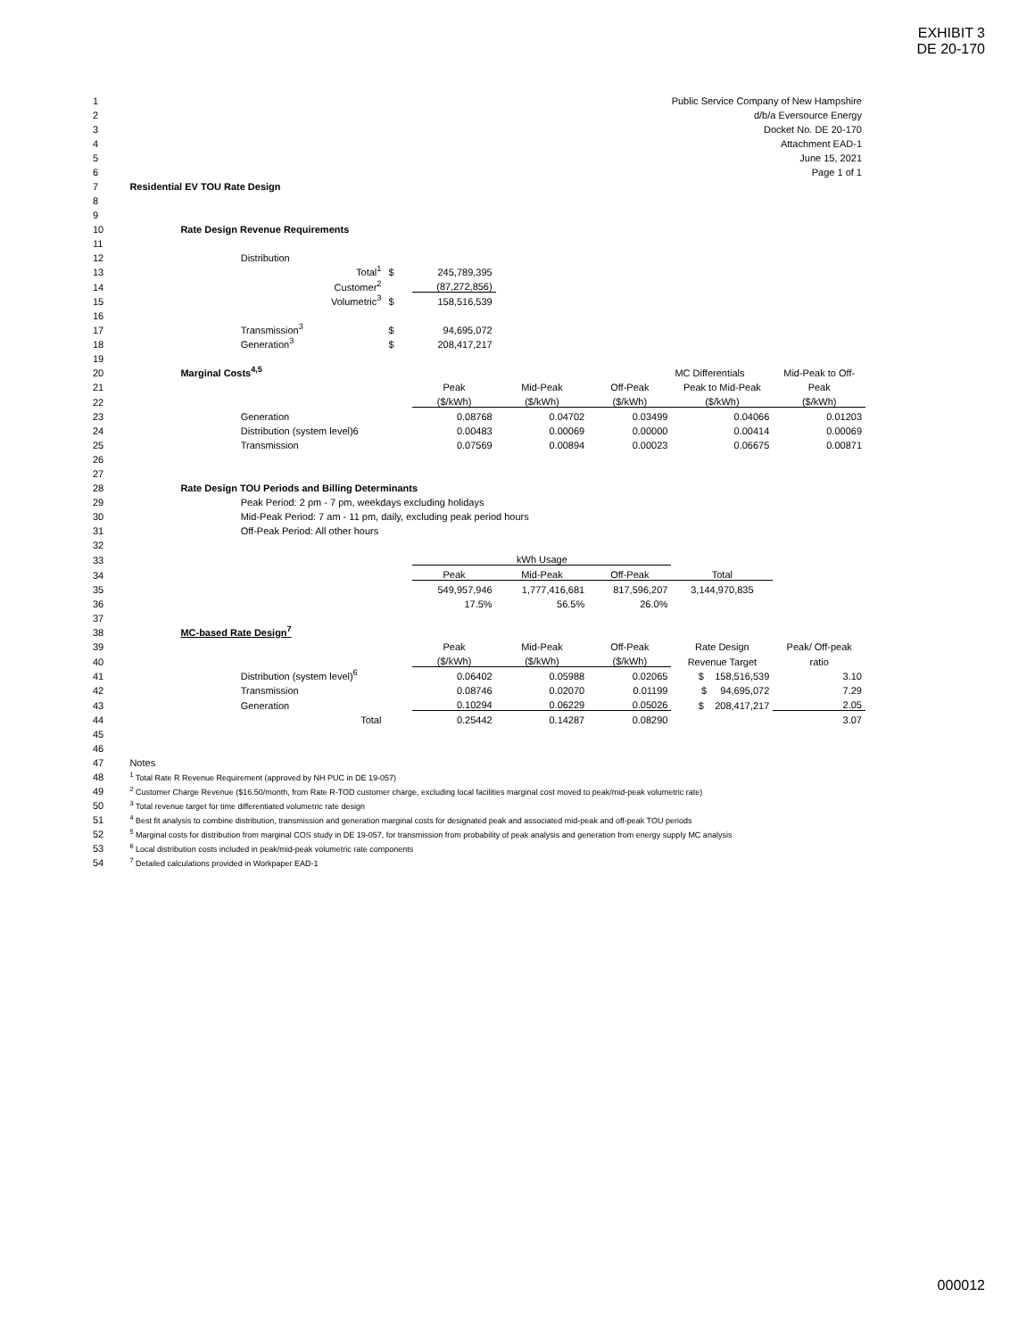EXHIBIT 3
DE 20-170
| 1 | Public Service Company of New Hampshire | | | | | | | | |
| 2 | d/b/a Eversource Energy | | | | | | | | |
| 3 | Docket No. DE 20-170 | | | | | | | | |
| 4 | Attachment EAD-1 | | | | | | | | |
| 5 | June 15, 2021 | | | | | | | | |
| 6 | Page 1 of 1 | | | | | | | | |
| 7 | Residential EV TOU Rate Design | | | | | | | | |
| 8 | | | | | | | | | |
| 9 | | | | | | | | | |
| 10 | | Rate Design Revenue Requirements | | | | | | | |
| 11 | | | | | | | | | |
| 12 | | | Distribution | | | | | | |
| 13 | | | Total<sup>1</sup> | $ | 245,789,395 | | | | |
| 14 | | | Customer<sup>2</sup> | | (87,272,856) | | | | |
| 15 | | | Volumetric<sup>3</sup> | $ | 158,516,539 | | | | |
| 16 | | | | | | | | | |
| 17 | | | Transmission<sup>3</sup> | $ | 94,695,072 | | | | |
| 18 | | | Generation<sup>3</sup> | $ | 208,417,217 | | | | |
| 19 | | | | | | | | | |
| 20 | | Marginal Costs<sup>4,5</sup> | | | | | | MC Differentials | Mid-Peak to Off- |
| 21 | | | | | Peak | Mid-Peak | Off-Peak | Peak to Mid-Peak | Peak |
| 22 | | | | | ($/kWh) | ($/kWh) | ($/kWh) | ($/kWh) | ($/kWh) |
| 23 | | | Generation | | 0.08768 | 0.04702 | 0.03499 | 0.04066 | 0.01203 |
| 24 | | | Distribution (system level)6 | | 0.00483 | 0.00069 | 0.00000 | 0.00414 | 0.00069 |
| 25 | | | Transmission | | 0.07569 | 0.00894 | 0.00023 | 0.06675 | 0.00871 |
| 26 | | | | | | | | | |
| 27 | | | | | | | | | |
| 28 | | Rate Design TOU Periods and Billing Determinants | | | | | | | |
| 29 | | | Peak Period: 2 pm - 7 pm, weekdays excluding holidays | | | | | | |
| 30 | | | Mid-Peak Period: 7 am - 11 pm, daily, excluding peak period hours | | | | | | |
| 31 | | | Off-Peak Period: All other hours | | | | | | |
| 32 | | | | | | | | | |
| 33 | | | | | kWh Usage | | | | |
| 34 | | | | | Peak | Mid-Peak | Off-Peak | Total | |
| 35 | | | | | 549,957,946 | 1,777,416,681 | 817,596,207 | 3,144,970,835 | |
| 36 | | | | | 17.5% | 56.5% | 26.0% | | |
| 37 | | | | | | | | | |
| 38 | | MC-based Rate Design<sup>7</sup> | | | | | | | |
| 39 | | | | | Peak | Mid-Peak | Off-Peak | Rate Design | Peak/ Off-peak |
| 40 | | | | | ($/kWh) | ($/kWh) | ($/kWh) | Revenue Target | ratio |
| 41 | | | Distribution (system level)<sup>6</sup> | | 0.06402 | 0.05988 | 0.02065 | $ 158,516,539 | 3.10 |
| 42 | | | Transmission | | 0.08746 | 0.02070 | 0.01199 | $ 94,695,072 | 7.29 |
| 43 | | | Generation | | 0.10294 | 0.06229 | 0.05026 | $ 208,417,217 | 2.05 |
| 44 | | | Total | | 0.25442 | 0.14287 | 0.08290 | | 3.07 |
| 45 | | | | | | | | | |
| 46 | | | | | | | | | |
| 47 | Notes | | | | | | | | |
| 48 | <sup>1</sup> Total Rate R Revenue Requirement (approved by NH PUC in DE 19-057) | | | | | | | | |
| 49 | <sup>2</sup> Customer Charge Revenue ($16.50/month, from Rate R-TOD customer charge, excluding local facilities marginal cost moved to peak/mid-peak volumetric rate) | | | | | | | | |
| 50 | <sup>3</sup> Total revenue target for time differentiated volumetric rate design | | | | | | | | |
| 51 | <sup>4</sup> Best fit analysis to combine distribution, transmission and generation marginal costs for designated peak and associated mid-peak and off-peak TOU periods | | | | | | | | |
| 52 | <sup>5</sup> Marginal costs for distribution from marginal COS study in DE 19-057, for transmission from probability of peak analysis and generation from energy supply MC analysis | | | | | | | | |
| 53 | <sup>6</sup> Local distribution costs included in peak/mid-peak volumetric rate components | | | | | | | | |
| 54 | <sup>7</sup> Detailed calculations provided in Workpaper EAD-1 | | | | | | | | |
000012